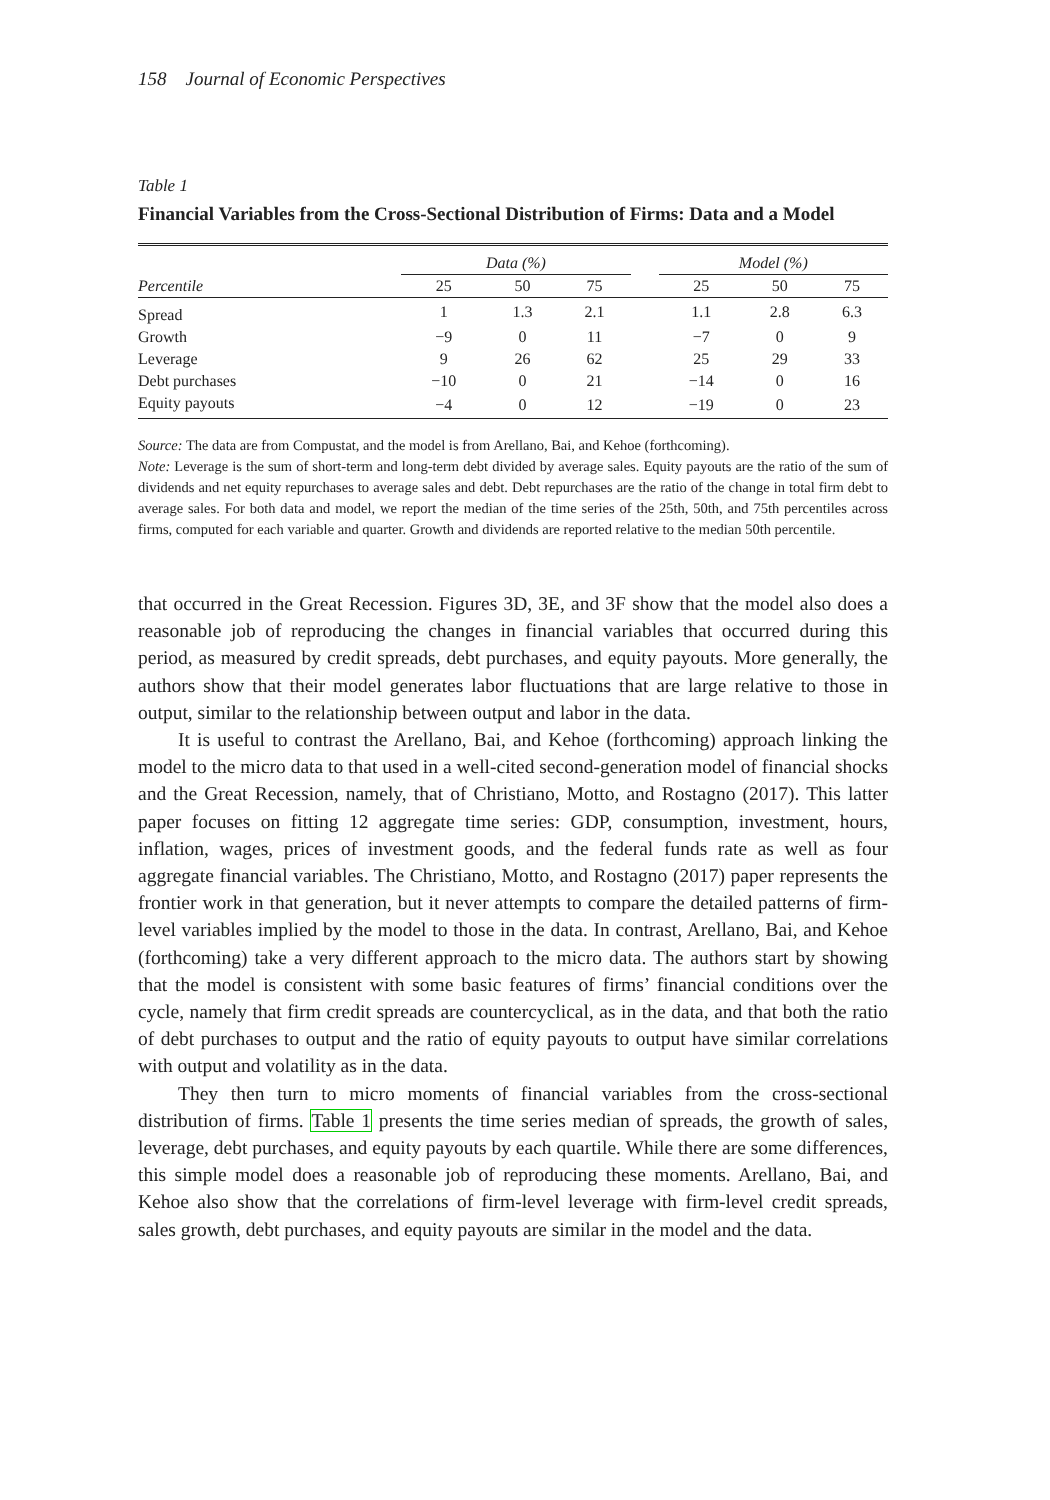158 Journal of Economic Perspectives
Table 1
Financial Variables from the Cross-Sectional Distribution of Firms: Data and a Model
| | Data (%) | | | | Model (%) | | |
| --- | --- | --- | --- | --- | --- | --- | --- |
| Percentile | 25 | 50 | 75 | | 25 | 50 | 75 |
| Spread | 1 | 1.3 | 2.1 | | 1.1 | 2.8 | 6.3 |
| Growth | −9 | 0 | 11 | | −7 | 0 | 9 |
| Leverage | 9 | 26 | 62 | | 25 | 29 | 33 |
| Debt purchases | −10 | 0 | 21 | | −14 | 0 | 16 |
| Equity payouts | −4 | 0 | 12 | | −19 | 0 | 23 |
Source: The data are from Compustat, and the model is from Arellano, Bai, and Kehoe (forthcoming).
Note: Leverage is the sum of short-term and long-term debt divided by average sales. Equity payouts are the ratio of the sum of dividends and net equity repurchases to average sales and debt. Debt repurchases are the ratio of the change in total firm debt to average sales. For both data and model, we report the median of the time series of the 25th, 50th, and 75th percentiles across firms, computed for each variable and quarter. Growth and dividends are reported relative to the median 50th percentile.
that occurred in the Great Recession. Figures 3D, 3E, and 3F show that the model also does a reasonable job of reproducing the changes in financial variables that occurred during this period, as measured by credit spreads, debt purchases, and equity payouts. More generally, the authors show that their model generates labor fluctuations that are large relative to those in output, similar to the relationship between output and labor in the data.
It is useful to contrast the Arellano, Bai, and Kehoe (forthcoming) approach linking the model to the micro data to that used in a well-cited second-generation model of financial shocks and the Great Recession, namely, that of Christiano, Motto, and Rostagno (2017). This latter paper focuses on fitting 12 aggregate time series: GDP, consumption, investment, hours, inflation, wages, prices of investment goods, and the federal funds rate as well as four aggregate financial variables. The Christiano, Motto, and Rostagno (2017) paper represents the frontier work in that generation, but it never attempts to compare the detailed patterns of firm-level variables implied by the model to those in the data. In contrast, Arellano, Bai, and Kehoe (forthcoming) take a very different approach to the micro data. The authors start by showing that the model is consistent with some basic features of firms’ financial conditions over the cycle, namely that firm credit spreads are countercyclical, as in the data, and that both the ratio of debt purchases to output and the ratio of equity payouts to output have similar correlations with output and volatility as in the data.
They then turn to micro moments of financial variables from the cross-sectional distribution of firms. Table 1 presents the time series median of spreads, the growth of sales, leverage, debt purchases, and equity payouts by each quartile. While there are some differences, this simple model does a reasonable job of reproducing these moments. Arellano, Bai, and Kehoe also show that the correlations of firm-level leverage with firm-level credit spreads, sales growth, debt purchases, and equity payouts are similar in the model and the data.